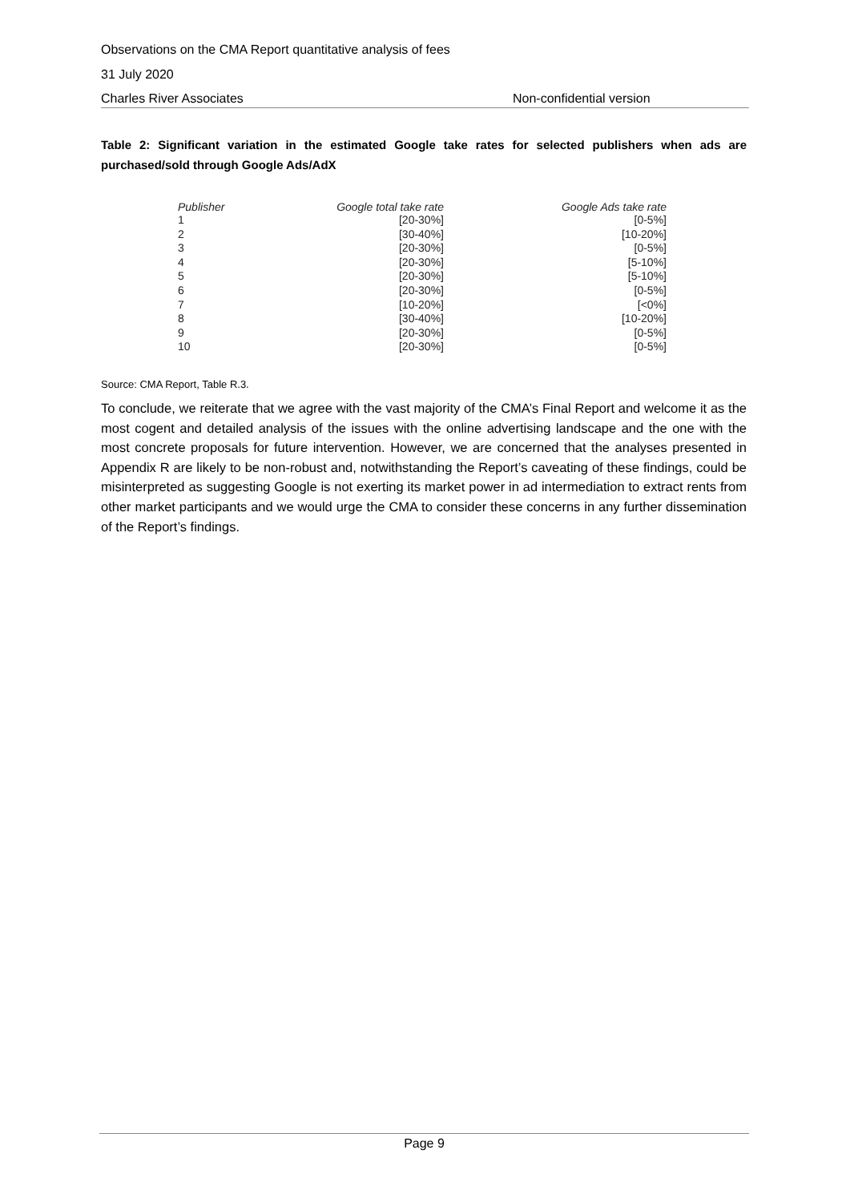Observations on the CMA Report quantitative analysis of fees
31 July 2020
Charles River Associates Non-confidential version
Table 2: Significant variation in the estimated Google take rates for selected publishers when ads are purchased/sold through Google Ads/AdX
| Publisher | Google total take rate | Google Ads take rate |
| --- | --- | --- |
| 1 | [20-30%] | [0-5%] |
| 2 | [30-40%] | [10-20%] |
| 3 | [20-30%] | [0-5%] |
| 4 | [20-30%] | [5-10%] |
| 5 | [20-30%] | [5-10%] |
| 6 | [20-30%] | [0-5%] |
| 7 | [10-20%] | [<0%] |
| 8 | [30-40%] | [10-20%] |
| 9 | [20-30%] | [0-5%] |
| 10 | [20-30%] | [0-5%] |
Source: CMA Report, Table R.3.
To conclude, we reiterate that we agree with the vast majority of the CMA’s Final Report and welcome it as the most cogent and detailed analysis of the issues with the online advertising landscape and the one with the most concrete proposals for future intervention. However, we are concerned that the analyses presented in Appendix R are likely to be non-robust and, notwithstanding the Report’s caveating of these findings, could be misinterpreted as suggesting Google is not exerting its market power in ad intermediation to extract rents from other market participants and we would urge the CMA to consider these concerns in any further dissemination of the Report’s findings.
Page 9